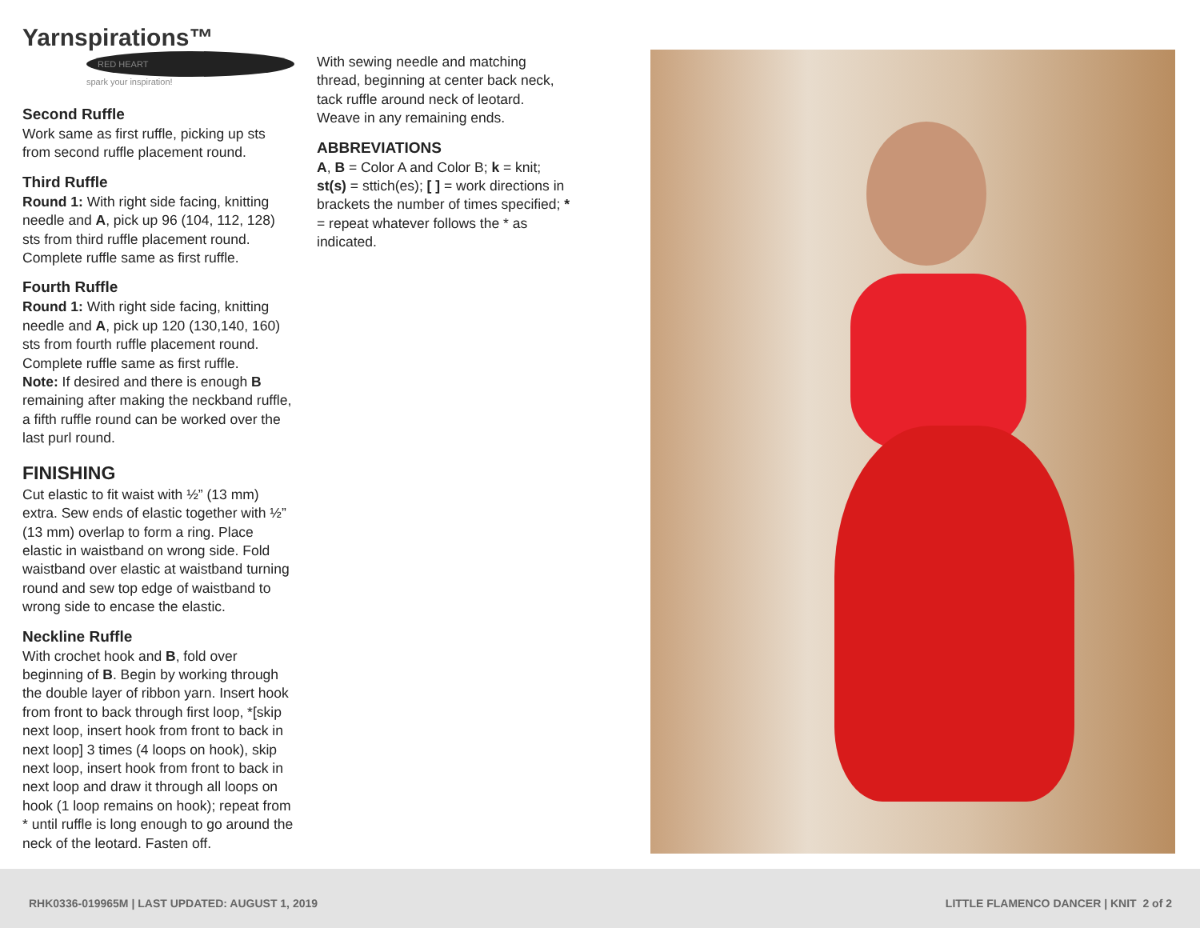Yarnspirations™
RED HEART
spark your inspiration!
Second Ruffle
Work same as first ruffle, picking up sts from second ruffle placement round.
Third Ruffle
Round 1: With right side facing, knitting needle and A, pick up 96 (104, 112, 128) sts from third ruffle placement round. Complete ruffle same as first ruffle.
Fourth Ruffle
Round 1: With right side facing, knitting needle and A, pick up 120 (130,140, 160) sts from fourth ruffle placement round. Complete ruffle same as first ruffle.
Note: If desired and there is enough B remaining after making the neckband ruffle, a fifth ruffle round can be worked over the last purl round.
FINISHING
Cut elastic to fit waist with ½” (13 mm) extra. Sew ends of elastic together with ½” (13 mm) overlap to form a ring. Place elastic in waistband on wrong side. Fold waistband over elastic at waistband turning round and sew top edge of waistband to wrong side to encase the elastic.
Neckline Ruffle
With crochet hook and B, fold over beginning of B. Begin by working through the double layer of ribbon yarn. Insert hook from front to back through first loop, *[skip next loop, insert hook from front to back in next loop] 3 times (4 loops on hook), skip next loop, insert hook from front to back in next loop and draw it through all loops on hook (1 loop remains on hook); repeat from * until ruffle is long enough to go around the neck of the leotard. Fasten off.
With sewing needle and matching thread, beginning at center back neck, tack ruffle around neck of leotard.
Weave in any remaining ends.
ABBREVIATIONS
A, B = Color A and Color B; k = knit; st(s) = sttich(es); [ ] = work directions in brackets the number of times specified; * = repeat whatever follows the * as indicated.
RHK0336-019965M | LAST UPDATED: AUGUST 1, 2019 LITTLE FLAMENCO DANCER | KNIT 2 of 2